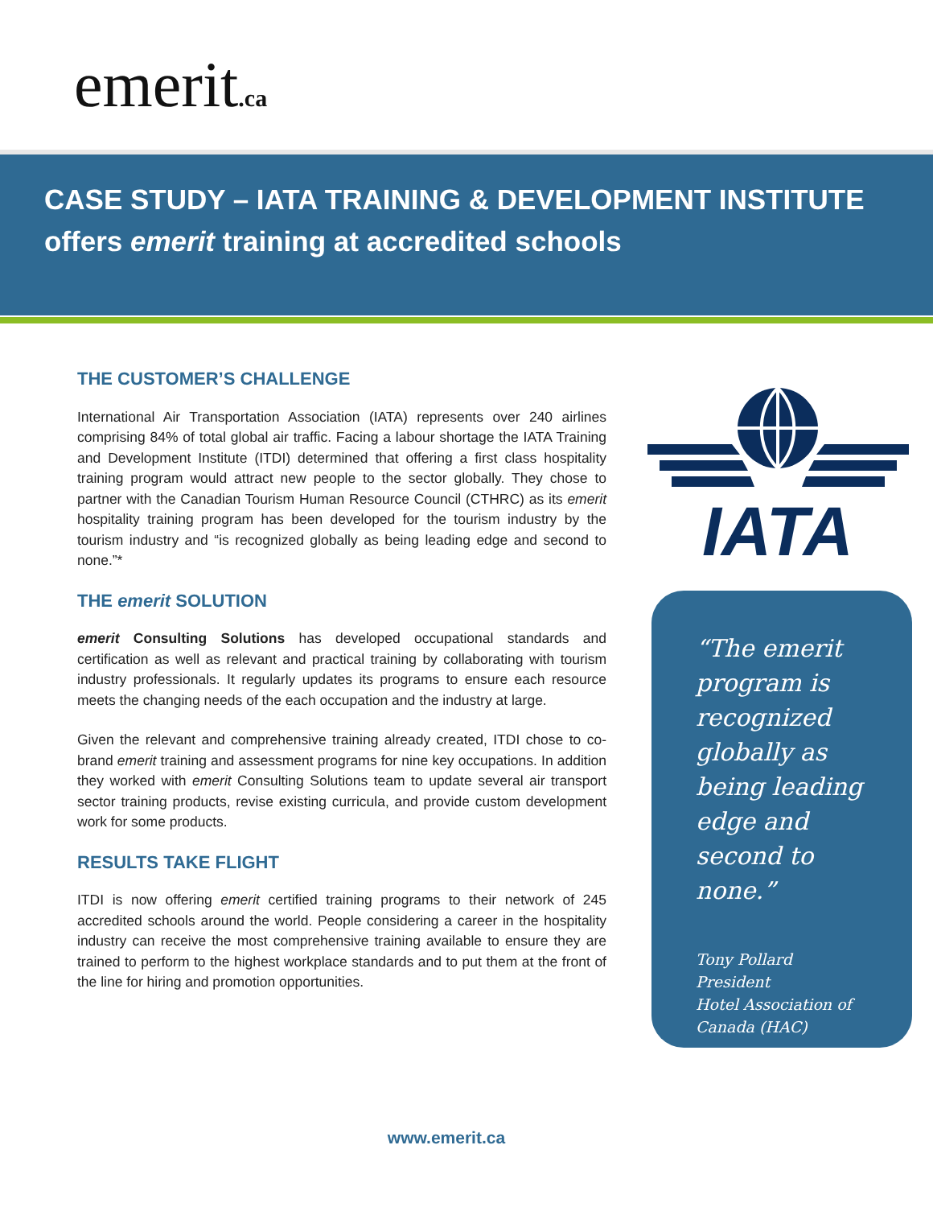emerit.ca
CASE STUDY – IATA TRAINING & DEVELOPMENT INSTITUTE
offers emerit training at accredited schools
THE CUSTOMER’S CHALLENGE
International Air Transportation Association (IATA) represents over 240 airlines comprising 84% of total global air traffic. Facing a labour shortage the IATA Training and Development Institute (ITDI) determined that offering a first class hospitality training program would attract new people to the sector globally. They chose to partner with the Canadian Tourism Human Resource Council (CTHRC) as its emerit hospitality training program has been developed for the tourism industry by the tourism industry and “is recognized globally as being leading edge and second to none.”*
THE emerit SOLUTION
emerit Consulting Solutions has developed occupational standards and certification as well as relevant and practical training by collaborating with tourism industry professionals. It regularly updates its programs to ensure each resource meets the changing needs of the each occupation and the industry at large.
Given the relevant and comprehensive training already created, ITDI chose to co-brand emerit training and assessment programs for nine key occupations. In addition they worked with emerit Consulting Solutions team to update several air transport sector training products, revise existing curricula, and provide custom development work for some products.
RESULTS TAKE FLIGHT
ITDI is now offering emerit certified training programs to their network of 245 accredited schools around the world. People considering a career in the hospitality industry can receive the most comprehensive training available to ensure they are trained to perform to the highest workplace standards and to put them at the front of the line for hiring and promotion opportunities.
IATA
“The emerit program is recognized globally as being leading edge and second to none.”
Tony Pollard
President
Hotel Association of Canada (HAC)
www.emerit.ca